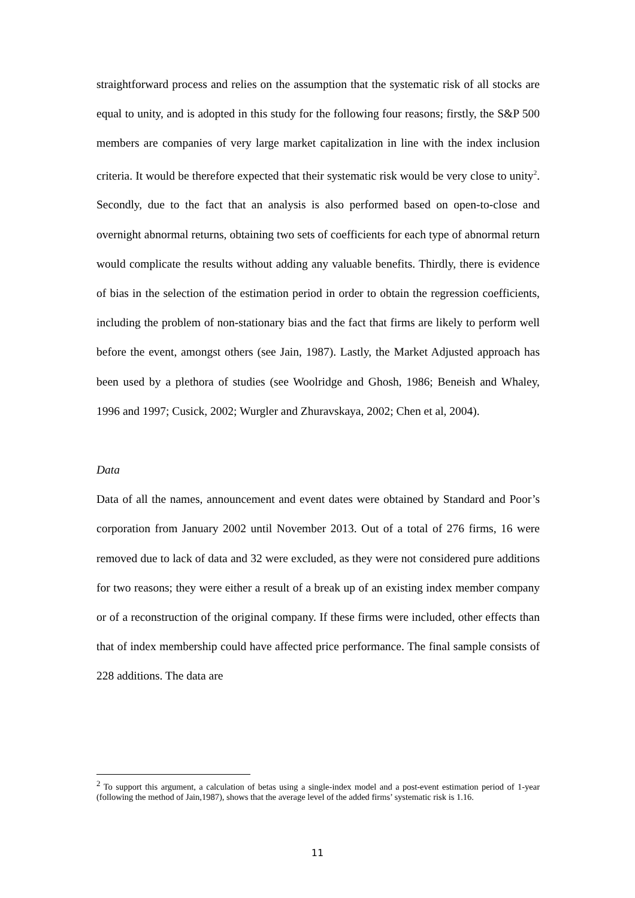straightforward process and relies on the assumption that the systematic risk of all stocks are equal to unity, and is adopted in this study for the following four reasons; firstly, the S&P 500 members are companies of very large market capitalization in line with the index inclusion criteria. It would be therefore expected that their systematic risk would be very close to unity<sup>2</sup>. Secondly, due to the fact that an analysis is also performed based on open-to-close and overnight abnormal returns, obtaining two sets of coefficients for each type of abnormal return would complicate the results without adding any valuable benefits. Thirdly, there is evidence of bias in the selection of the estimation period in order to obtain the regression coefficients, including the problem of non-stationary bias and the fact that firms are likely to perform well before the event, amongst others (see Jain, 1987). Lastly, the Market Adjusted approach has been used by a plethora of studies (see Woolridge and Ghosh, 1986; Beneish and Whaley, 1996 and 1997; Cusick, 2002; Wurgler and Zhuravskaya, 2002; Chen et al, 2004).
Data
Data of all the names, announcement and event dates were obtained by Standard and Poor’s corporation from January 2002 until November 2013. Out of a total of 276 firms, 16 were removed due to lack of data and 32 were excluded, as they were not considered pure additions for two reasons; they were either a result of a break up of an existing index member company or of a reconstruction of the original company. If these firms were included, other effects than that of index membership could have affected price performance. The final sample consists of 228 additions. The data are
<sup>2</sup> To support this argument, a calculation of betas using a single-index model and a post-event estimation period of 1-year (following the method of Jain,1987), shows that the average level of the added firms’ systematic risk is 1.16.
11